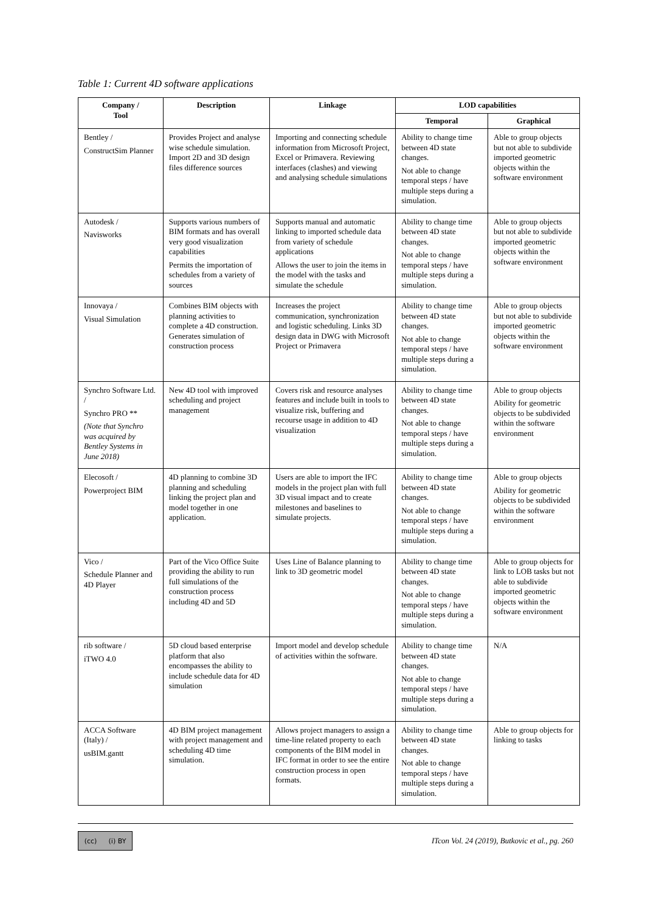Table 1: Current 4D software applications
| Company / Tool | Description | Linkage | LOD capabilities | |
| --- | --- | --- | --- | --- |
| | | | Temporal | Graphical |
| Bentley / ConstructSim Planner | Provides Project and analyse wise schedule simulation. Import 2D and 3D design files difference sources | Importing and connecting schedule information from Microsoft Project, Excel or Primavera. Reviewing interfaces (clashes) and viewing and analysing schedule simulations | Ability to change time between 4D state changes. Not able to change temporal steps / have multiple steps during a simulation. | Able to group objects but not able to subdivide imported geometric objects within the software environment |
| Autodesk / Navisworks | Supports various numbers of BIM formats and has overall very good visualization capabilities Permits the importation of schedules from a variety of sources | Supports manual and automatic linking to imported schedule data from variety of schedule applications Allows the user to join the items in the model with the tasks and simulate the schedule | Ability to change time between 4D state changes. Not able to change temporal steps / have multiple steps during a simulation. | Able to group objects but not able to subdivide imported geometric objects within the software environment |
| Innovaya / Visual Simulation | Combines BIM objects with planning activities to complete a 4D construction. Generates simulation of construction process | Increases the project communication, synchronization and logistic scheduling. Links 3D design data in DWG with Microsoft Project or Primavera | Ability to change time between 4D state changes. Not able to change temporal steps / have multiple steps during a simulation. | Able to group objects but not able to subdivide imported geometric objects within the software environment |
| Synchro Software Ltd. / Synchro PRO ** (Note that Synchro was acquired by Bentley Systems in June 2018) | New 4D tool with improved scheduling and project management | Covers risk and resource analyses features and include built in tools to visualize risk, buffering and recourse usage in addition to 4D visualization | Ability to change time between 4D state changes. Not able to change temporal steps / have multiple steps during a simulation. | Able to group objects Ability for geometric objects to be subdivided within the software environment |
| Elecosoft / Powerproject BIM | 4D planning to combine 3D planning and scheduling linking the project plan and model together in one application. | Users are able to import the IFC models in the project plan with full 3D visual impact and to create milestones and baselines to simulate projects. | Ability to change time between 4D state changes. Not able to change temporal steps / have multiple steps during a simulation. | Able to group objects Ability for geometric objects to be subdivided within the software environment |
| Vico / Schedule Planner and 4D Player | Part of the Vico Office Suite providing the ability to run full simulations of the construction process including 4D and 5D | Uses Line of Balance planning to link to 3D geometric model | Ability to change time between 4D state changes. Not able to change temporal steps / have multiple steps during a simulation. | Able to group objects for link to LOB tasks but not able to subdivide imported geometric objects within the software environment |
| rib software / iTWO 4.0 | 5D cloud based enterprise platform that also encompasses the ability to include schedule data for 4D simulation | Import model and develop schedule of activities within the software. | Ability to change time between 4D state changes. Not able to change temporal steps / have multiple steps during a simulation. | N/A |
| ACCA Software (Italy) / usBIM.gantt | 4D BIM project management with project management and scheduling 4D time simulation. | Allows project managers to assign a time-line related property to each components of the BIM model in IFC format in order to see the entire construction process in open formats. | Ability to change time between 4D state changes. Not able to change temporal steps / have multiple steps during a simulation. | Able to group objects for linking to tasks |
(cc) (i) BY
ITcon Vol. 24 (2019), Butkovic et al., pg. 260